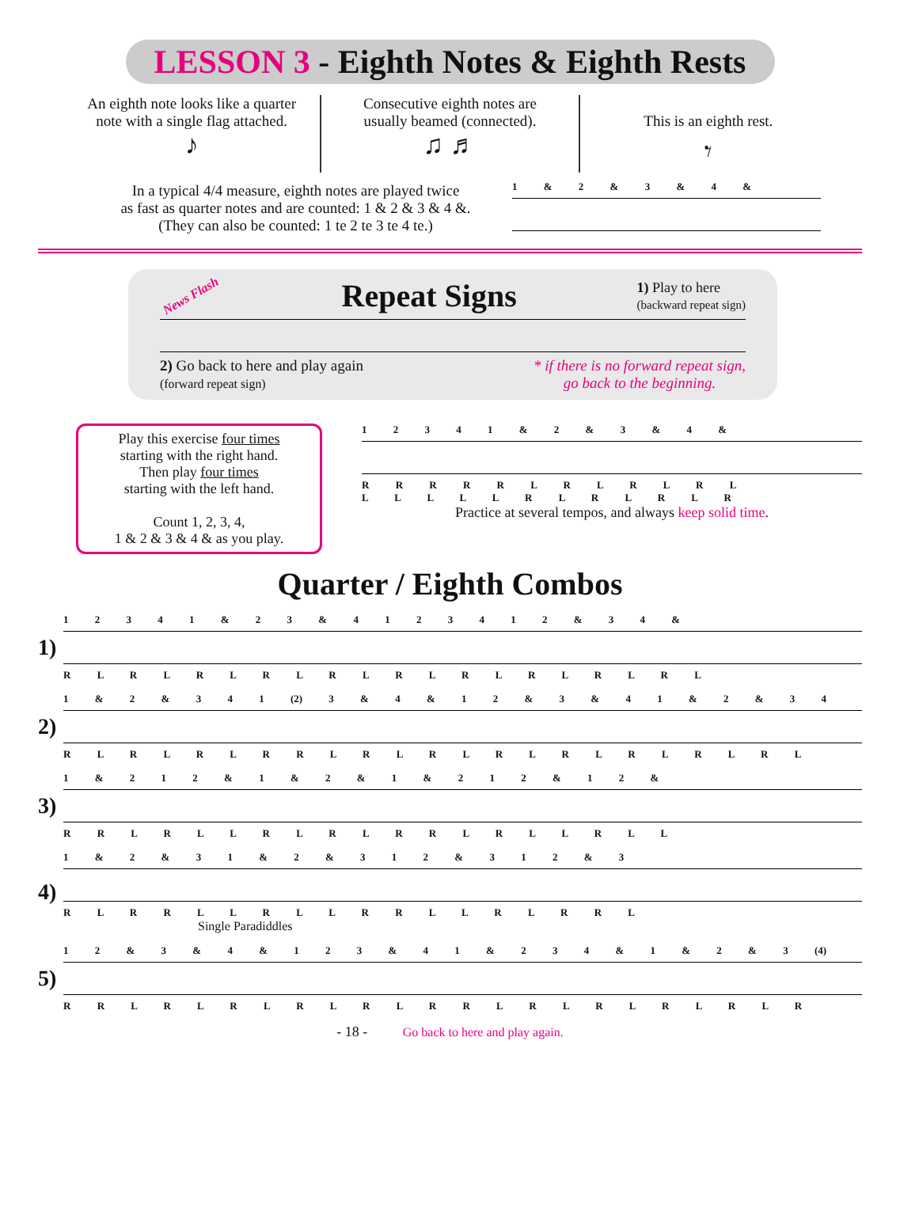LESSON 3 - Eighth Notes & Eighth Rests
An eighth note looks like a quarter
note with a single flag attached.
♪
Consecutive eighth notes are
usually beamed (connected).
♫ ♬
This is an eighth rest.
𝄾
In a typical 4/4 measure, eighth notes are played twice
as fast as quarter notes and are counted: 1 & 2 & 3 & 4 &.
(They can also be counted: 1 te 2 te 3 te 4 te.)
1 & 2 & 3 & 4 &
News Flash Repeat Signs 1) Play to here
(backward repeat sign)
2) Go back to here and play again
(forward repeat sign) * if there is no forward repeat sign,
go back to the beginning.
Play this exercise four times
starting with the right hand.
Then play four times
starting with the left hand.
Count 1, 2, 3, 4,
1 & 2 & 3 & 4 & as you play.
1 2 3 4 1 & 2 & 3 & 4 &
R R R R R L R L R L R L
L L L L L R L R L R L R
Practice at several tempos, and always keep solid time.
Quarter / Eighth Combos
1)
1 2 3 4 1 & 2 3 & 4 1 2 3 4 1 2 & 3 4 &
R L R L R L R L R L R L R L R L R L R L
2)
1 & 2 & 3 4 1 (2) 3 & 4 & 1 2 & 3 & 4 1 & 2 & 3 4
R L R L R L R R L R L R L R L R L R L R L R L
3)
1 & 2 1 2 & 1 & 2 & 1 & 2 1 2 & 1 2 &
R R L R L L R L R L R R L R L L R L L
4)
1 & 2 & 3 1 & 2 & 3 1 2 & 3 1 2 & 3
R L R R L L R L L R R L L R L R R L
Single Paradiddles
5)
1 2 & 3 & 4 & 1 2 3 & 4 1 & 2 3 4 & 1 & 2 & 3 (4)
R R L R L R L R L R L R R L R L R L R L R L R
- 18 - Go back to here and play again.